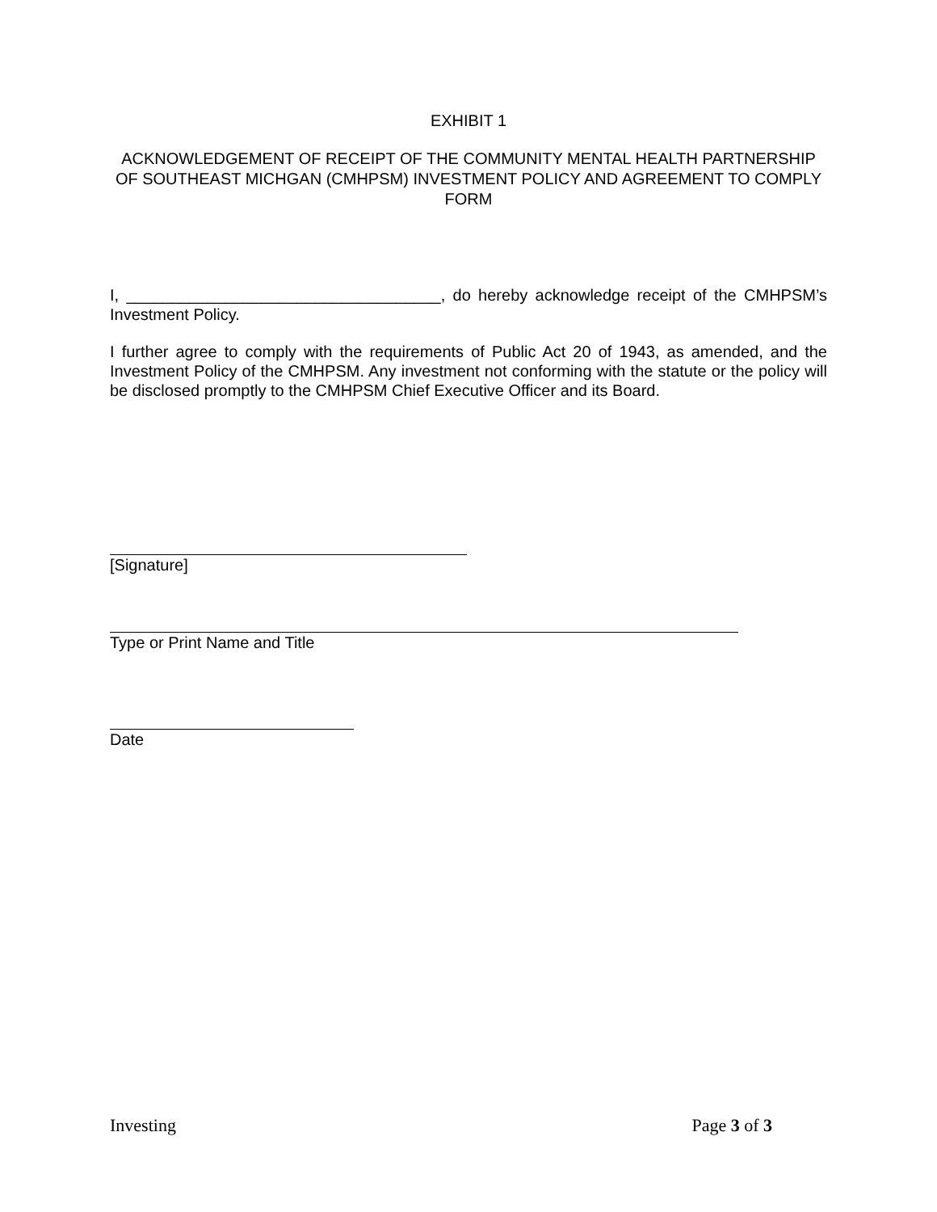EXHIBIT 1
ACKNOWLEDGEMENT OF RECEIPT OF THE COMMUNITY MENTAL HEALTH PARTNERSHIP OF SOUTHEAST MICHGAN (CMHPSM) INVESTMENT POLICY AND AGREEMENT TO COMPLY FORM
I, ___________________________________, do hereby acknowledge receipt of the CMHPSM’s Investment Policy.
I further agree to comply with the requirements of Public Act 20 of 1943, as amended, and the Investment Policy of the CMHPSM. Any investment not conforming with the statute or the policy will be disclosed promptly to the CMHPSM Chief Executive Officer and its Board.
[Signature]
Type or Print Name and Title
Date
Investing Page 3 of 3